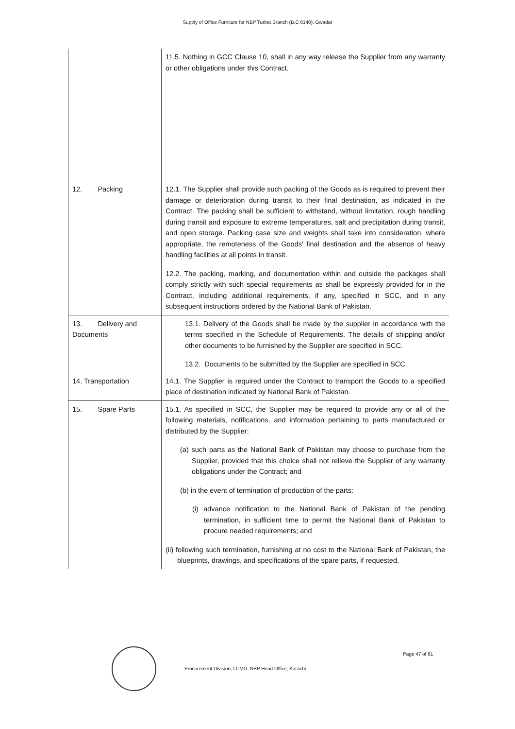Supply of Office Furniture for NBP Turbat Branch (B.C 0140), Gwadar
| | 11.5. Nothing in GCC Clause 10, shall in any way release the Supplier from any warranty or other obligations under this Contract. |
| 12. Packing | 12.1. The Supplier shall provide such packing of the Goods as is required to prevent their damage or deterioration during transit to their final destination, as indicated in the Contract. The packing shall be sufficient to withstand, without limitation, rough handling during transit and exposure to extreme temperatures, salt and precipitation during transit, and open storage. Packing case size and weights shall take into consideration, where appropriate, the remoteness of the Goods' final destination and the absence of heavy handling facilities at all points in transit. 12.2. The packing, marking, and documentation within and outside the packages shall comply strictly with such special requirements as shall be expressly provided for in the Contract, including additional requirements, if any, specified in SCC, and in any subsequent instructions ordered by the National Bank of Pakistan. |
| 13. Delivery and Documents | 13.1. Delivery of the Goods shall be made by the supplier in accordance with the terms specified in the Schedule of Requirements. The details of shipping and/or other documents to be furnished by the Supplier are specified in SCC. 13.2. Documents to be submitted by the Supplier are specified in SCC. |
| 14. Transportation | 14.1. The Supplier is required under the Contract to transport the Goods to a specified place of destination indicated by National Bank of Pakistan. |
| 15. Spare Parts | 15.1. As specified in SCC, the Supplier may be required to provide any or all of the following materials, notifications, and information pertaining to parts manufactured or distributed by the Supplier: (a) such parts as the National Bank of Pakistan may choose to purchase from the Supplier, provided that this choice shall not relieve the Supplier of any warranty obligations under the Contract; and (b) in the event of termination of production of the parts: (i) advance notification to the National Bank of Pakistan of the pending termination, in sufficient time to permit the National Bank of Pakistan to procure needed requirements; and (ii) following such termination, furnishing at no cost to the National Bank of Pakistan, the blueprints, drawings, and specifications of the spare parts, if requested. |
Procurement Division, LCMG, NBP Head Office, Karachi.
Page 47 of 61